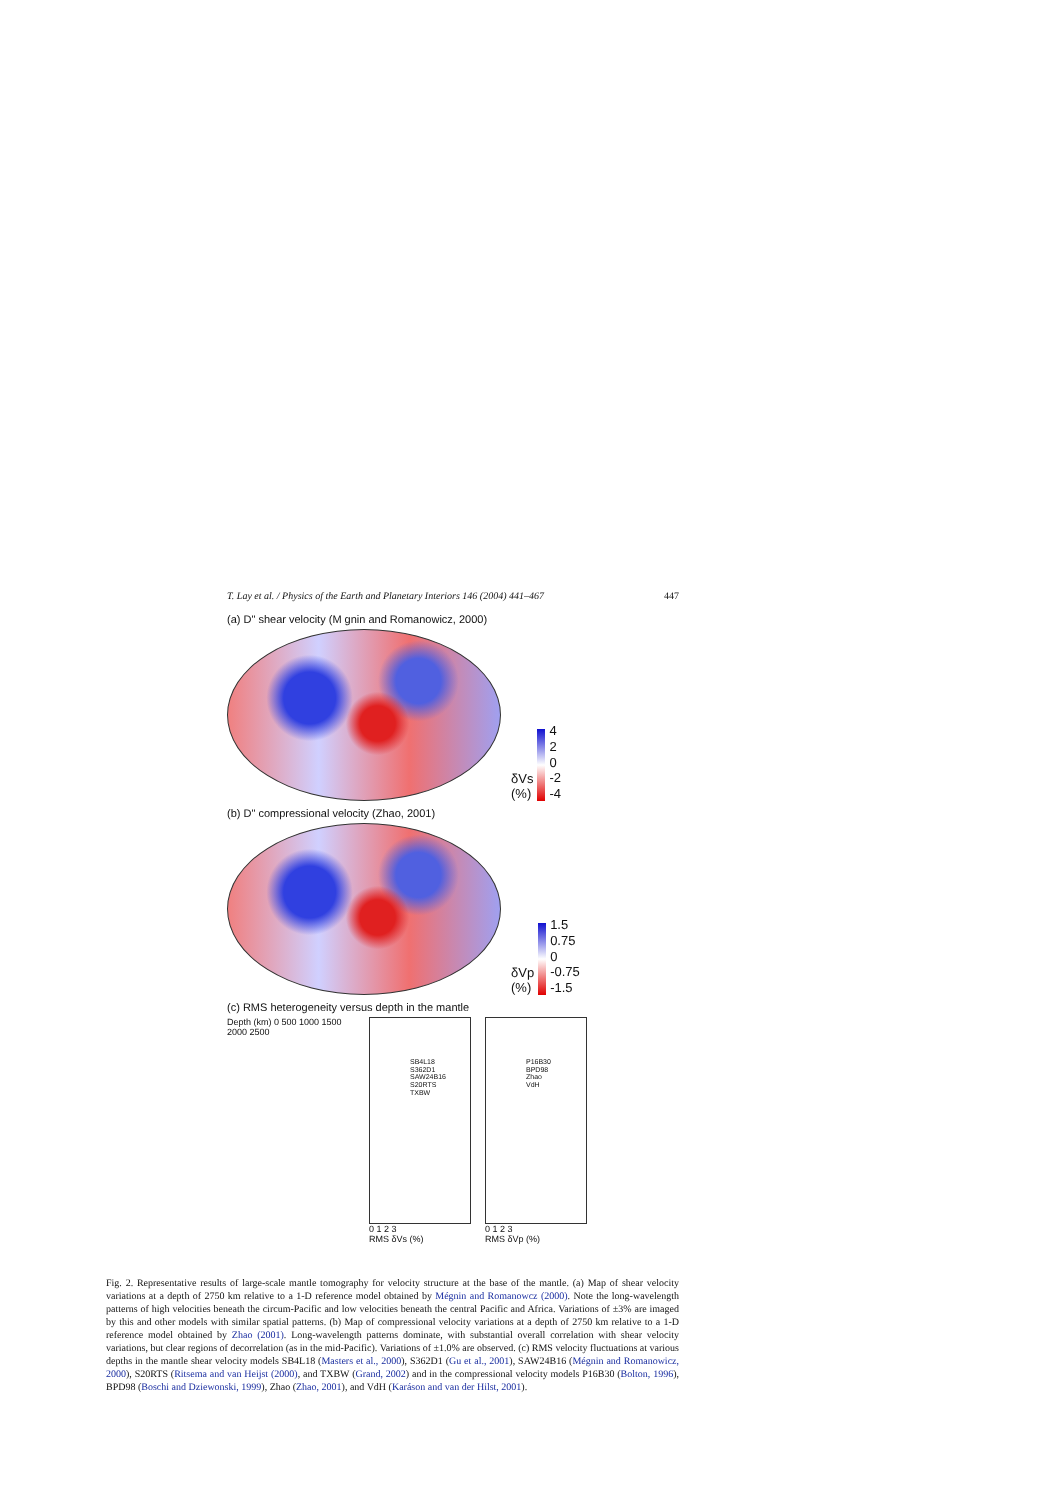T. Lay et al. / Physics of the Earth and Planetary Interiors 146 (2004) 441–467 447
(a) D" shear velocity (M gnin and Romanowicz, 2000)
δVs
(%)
4
2
0
-2
-4
(b) D" compressional velocity (Zhao, 2001)
δVp
(%)
1.5
0.75
0
-0.75
-1.5
(c) RMS heterogeneity versus depth in the mantle
Depth (km) 0 500 1000 1500 2000 2500
SB4L18
S362D1
SAW24B16
S20RTS
TXBW
0 1 2 3
RMS δVs (%)
P16B30
BPD98
Zhao
VdH
0 1 2 3
RMS δVp (%)
Fig. 2. Representative results of large-scale mantle tomography for velocity structure at the base of the mantle. (a) Map of shear velocity variations at a depth of 2750 km relative to a 1-D reference model obtained by Mégnin and Romanowcz (2000). Note the long-wavelength patterns of high velocities beneath the circum-Pacific and low velocities beneath the central Pacific and Africa. Variations of ±3% are imaged by this and other models with similar spatial patterns. (b) Map of compressional velocity variations at a depth of 2750 km relative to a 1-D reference model obtained by Zhao (2001). Long-wavelength patterns dominate, with substantial overall correlation with shear velocity variations, but clear regions of decorrelation (as in the mid-Pacific). Variations of ±1.0% are observed. (c) RMS velocity fluctuations at various depths in the mantle shear velocity models SB4L18 (Masters et al., 2000), S362D1 (Gu et al., 2001), SAW24B16 (Mégnin and Romanowicz, 2000), S20RTS (Ritsema and van Heijst (2000), and TXBW (Grand, 2002) and in the compressional velocity models P16B30 (Bolton, 1996), BPD98 (Boschi and Dziewonski, 1999), Zhao (Zhao, 2001), and VdH (Karáson and van der Hilst, 2001).